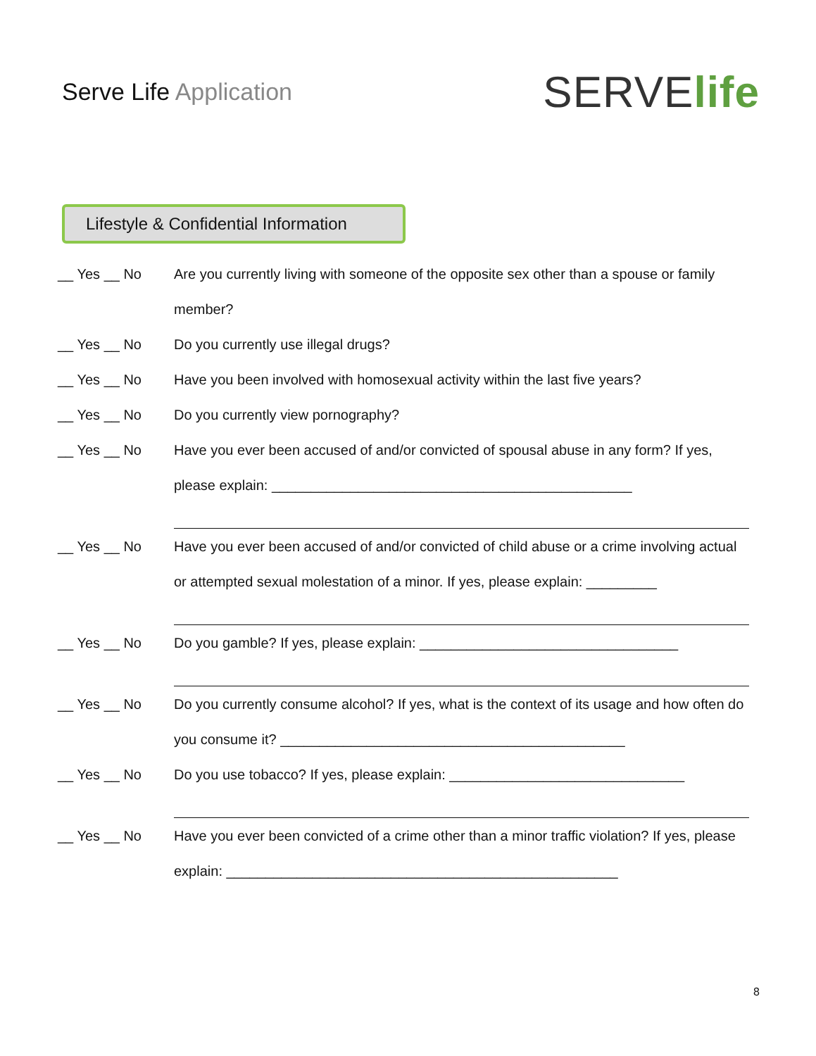Serve Life Application
SERVE life
Lifestyle & Confidential Information
__ Yes __ No Are you currently living with someone of the opposite sex other than a spouse or family member?
__ Yes __ No Do you currently use illegal drugs?
__ Yes __ No Have you been involved with homosexual activity within the last five years?
__ Yes __ No Do you currently view pornography?
__ Yes __ No Have you ever been accused of and/or convicted of spousal abuse in any form? If yes, please explain: ______________________________________________
__ Yes __ No Have you ever been accused of and/or convicted of child abuse or a crime involving actual or attempted sexual molestation of a minor. If yes, please explain: _________
__ Yes __ No Do you gamble? If yes, please explain: _________________________________
__ Yes __ No Do you currently consume alcohol? If yes, what is the context of its usage and how often do you consume it? ____________________________________________
__ Yes __ No Do you use tobacco? If yes, please explain: ______________________________
__ Yes __ No Have you ever been convicted of a crime other than a minor traffic violation? If yes, please explain: __________________________________________________
8